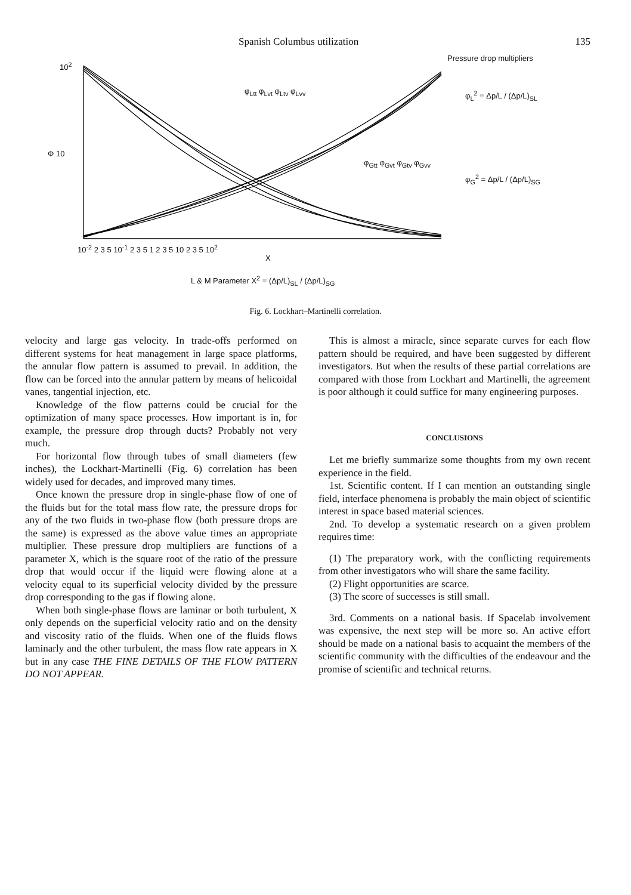Spanish Columbus utilization 135
10<sup>2</sup>
Φ 10
φ<sub>Ltt</sub> φ<sub>Lvt</sub> φ<sub>Ltv</sub> φ<sub>Lvv</sub>
φ<sub>Gtt</sub> φ<sub>Gvt</sub> φ<sub>Gtv</sub> φ<sub>Gvv</sub>
Pressure drop multipliers
φ<sub>L</sub><sup>2</sup> = Δp/L / (Δp/L)<sub>SL</sub>
φ<sub>G</sub><sup>2</sup> = Δp/L / (Δp/L)<sub>SG</sub>
10<sup>-2</sup> 2 3 5 10<sup>-1</sup> 2 3 5 1 2 3 5 10 2 3 5 10<sup>2</sup>
X
L & M Parameter X<sup>2</sup> = (Δp/L)<sub>SL</sub> / (Δp/L)<sub>SG</sub>
Fig. 6. Lockhart–Martinelli correlation.
velocity and large gas velocity. In trade-offs performed on different systems for heat management in large space platforms, the annular flow pattern is assumed to prevail. In addition, the flow can be forced into the annular pattern by means of helicoidal vanes, tangential injection, etc.
Knowledge of the flow patterns could be crucial for the optimization of many space processes. How important is in, for example, the pressure drop through ducts? Probably not very much.
For horizontal flow through tubes of small diameters (few inches), the Lockhart-Martinelli (Fig. 6) correlation has been widely used for decades, and improved many times.
Once known the pressure drop in single-phase flow of one of the fluids but for the total mass flow rate, the pressure drops for any of the two fluids in two-phase flow (both pressure drops are the same) is expressed as the above value times an appropriate multiplier. These pressure drop multipliers are functions of a parameter X, which is the square root of the ratio of the pressure drop that would occur if the liquid were flowing alone at a velocity equal to its superficial velocity divided by the pressure drop corresponding to the gas if flowing alone.
When both single-phase flows are laminar or both turbulent, X only depends on the superficial velocity ratio and on the density and viscosity ratio of the fluids. When one of the fluids flows laminarly and the other turbulent, the mass flow rate appears in X but in any case THE FINE DETAILS OF THE FLOW PATTERN DO NOT APPEAR.
This is almost a miracle, since separate curves for each flow pattern should be required, and have been suggested by different investigators. But when the results of these partial correlations are compared with those from Lockhart and Martinelli, the agreement is poor although it could suffice for many engineering purposes.
CONCLUSIONS
Let me briefly summarize some thoughts from my own recent experience in the field.
1st. Scientific content. If I can mention an outstanding single field, interface phenomena is probably the main object of scientific interest in space based material sciences.
2nd. To develop a systematic research on a given problem requires time:
(1) The preparatory work, with the conflicting requirements from other investigators who will share the same facility.
(2) Flight opportunities are scarce.
(3) The score of successes is still small.
3rd. Comments on a national basis. If Spacelab involvement was expensive, the next step will be more so. An active effort should be made on a national basis to acquaint the members of the scientific community with the difficulties of the endeavour and the promise of scientific and technical returns.